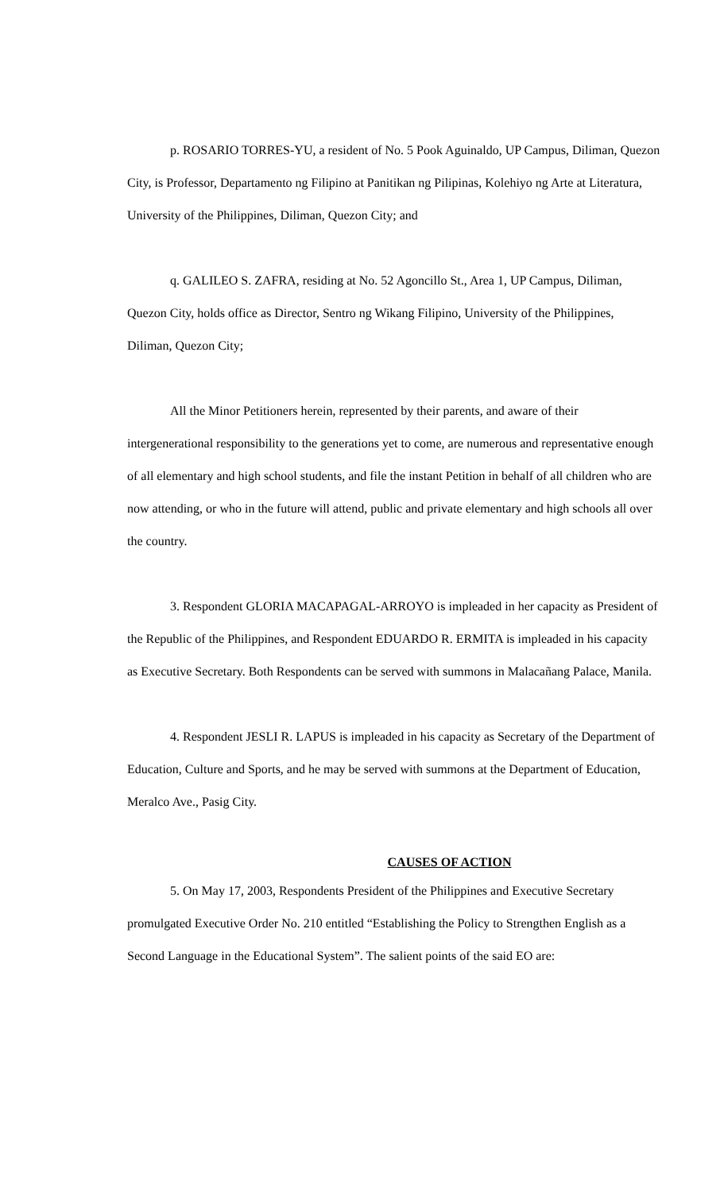p. ROSARIO TORRES-YU, a resident of No. 5 Pook Aguinaldo, UP Campus, Diliman, Quezon City, is Professor, Departamento ng Filipino at Panitikan ng Pilipinas, Kolehiyo ng Arte at Literatura, University of the Philippines, Diliman, Quezon City; and
q. GALILEO S. ZAFRA, residing at No. 52 Agoncillo St., Area 1, UP Campus, Diliman, Quezon City, holds office as Director, Sentro ng Wikang Filipino, University of the Philippines, Diliman, Quezon City;
All the Minor Petitioners herein, represented by their parents, and aware of their intergenerational responsibility to the generations yet to come, are numerous and representative enough of all elementary and high school students, and file the instant Petition in behalf of all children who are now attending, or who in the future will attend, public and private elementary and high schools all over the country.
3. Respondent GLORIA MACAPAGAL-ARROYO is impleaded in her capacity as President of the Republic of the Philippines, and Respondent EDUARDO R. ERMITA is impleaded in his capacity as Executive Secretary. Both Respondents can be served with summons in Malacañang Palace, Manila.
4. Respondent JESLI R. LAPUS is impleaded in his capacity as Secretary of the Department of Education, Culture and Sports, and he may be served with summons at the Department of Education, Meralco Ave., Pasig City.
CAUSES OF ACTION
5. On May 17, 2003, Respondents President of the Philippines and Executive Secretary promulgated Executive Order No. 210 entitled “Establishing the Policy to Strengthen English as a Second Language in the Educational System”. The salient points of the said EO are: